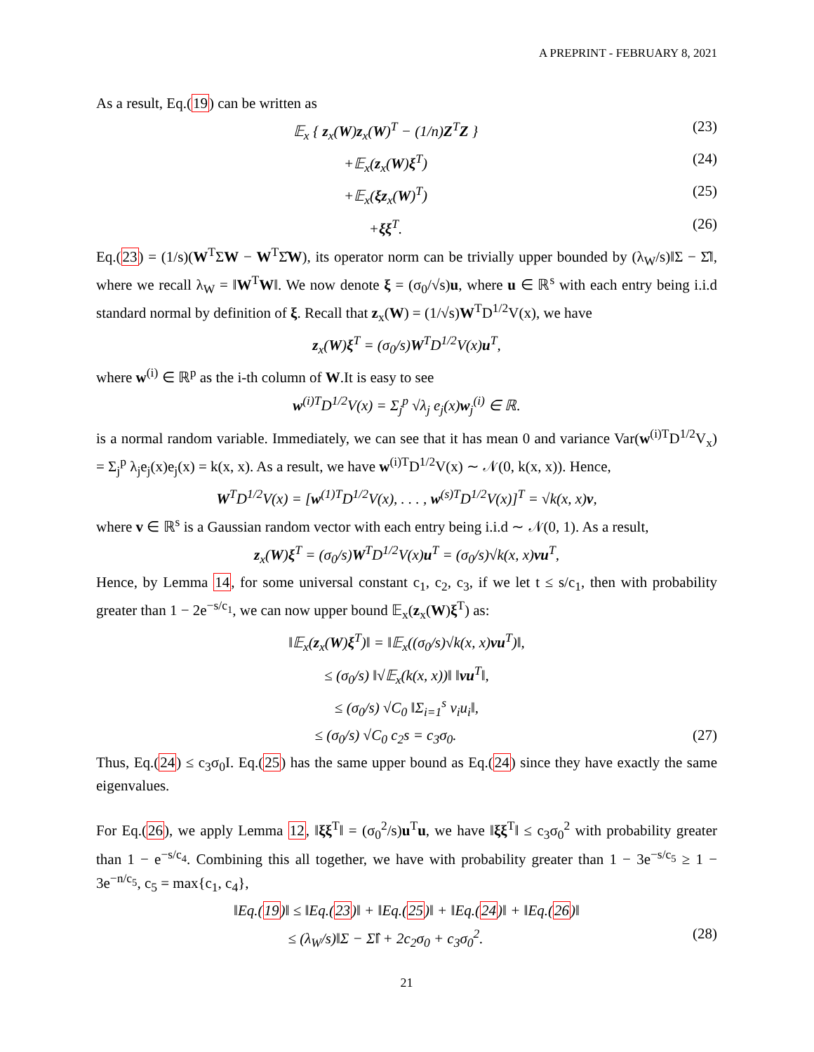A PREPRINT - FEBRUARY 8, 2021
As a result, Eq.(19) can be written as
𝔼<sub>x</sub> { z<sub>x</sub>(W)z<sub>x</sub>(W)<sup>T</sup> − (1/n)Z<sup>T</sup>Z } (23)
+𝔼<sub>x</sub>(z<sub>x</sub>(W)ξ<sup>T</sup>) (24)
+𝔼<sub>x</sub>(ξz<sub>x</sub>(W)<sup>T</sup>) (25)
+ξξ<sup>T</sup>. (26)
Eq.(23) = (1/s)(W<sup>T</sup>ΣW − W<sup>T</sup>Σ̂W), its operator norm can be trivially upper bounded by (λ<sub>W</sub>/s)‖Σ − Σ̂‖, where we recall λ<sub>W</sub> = ‖W<sup>T</sup>W‖. We now denote ξ = (σ<sub>0</sub>/√s)u, where u ∈ ℝ<sup>s</sup> with each entry being i.i.d standard normal by definition of ξ. Recall that z<sub>x</sub>(W) = (1/√s)W<sup>T</sup>D<sup>1/2</sup>V(x), we have
z<sub>x</sub>(W)ξ<sup>T</sup> = (σ<sub>0</sub>/s)W<sup>T</sup>D<sup>1/2</sup>V(x)u<sup>T</sup>,
where w<sup>(i)</sup> ∈ ℝ<sup>p</sup> as the i-th column of W.It is easy to see
w<sup>(i)T</sup>D<sup>1/2</sup>V(x) = Σ<sub>j</sub><sup>p</sup> √λ<sub>j</sub> e<sub>j</sub>(x)w<sub>j</sub><sup>(i)</sup> ∈ ℝ.
is a normal random variable. Immediately, we can see that it has mean 0 and variance Var(w<sup>(i)T</sup>D<sup>1/2</sup>V<sub>x</sub>) = Σ<sub>j</sub><sup>p</sup> λ<sub>j</sub>e<sub>j</sub>(x)e<sub>j</sub>(x) = k(x, x). As a result, we have w<sup>(i)T</sup>D<sup>1/2</sup>V(x) ∼ 𝒩(0, k(x, x)). Hence,
W<sup>T</sup>D<sup>1/2</sup>V(x) = [w<sup>(1)T</sup>D<sup>1/2</sup>V(x), . . . , w<sup>(s)T</sup>D<sup>1/2</sup>V(x)]<sup>T</sup> = √k(x, x)v,
where v ∈ ℝ<sup>s</sup> is a Gaussian random vector with each entry being i.i.d ∼ 𝒩(0, 1). As a result,
z<sub>x</sub>(W)ξ<sup>T</sup> = (σ<sub>0</sub>/s)W<sup>T</sup>D<sup>1/2</sup>V(x)u<sup>T</sup> = (σ<sub>0</sub>/s)√k(x, x)vu<sup>T</sup>,
Hence, by Lemma 14, for some universal constant c<sub>1</sub>, c<sub>2</sub>, c<sub>3</sub>, if we let t ≤ s/c<sub>1</sub>, then with probability greater than 1 − 2e<sup>−s/c<sub>1</sub></sup>, we can now upper bound 𝔼<sub>x</sub>(z<sub>x</sub>(W)ξ<sup>T</sup>) as:
‖𝔼<sub>x</sub>(z<sub>x</sub>(W)ξ<sup>T</sup>)‖ = ‖𝔼<sub>x</sub>((σ<sub>0</sub>/s)√k(x, x)vu<sup>T</sup>)‖,
≤ (σ<sub>0</sub>/s) ‖√𝔼<sub>x</sub>(k(x, x))‖ ‖vu<sup>T</sup>‖,
≤ (σ<sub>0</sub>/s) √C<sub>0</sub> ‖Σ<sub>i=1</sub><sup>s</sup> v<sub>i</sub>u<sub>i</sub>‖,
≤ (σ<sub>0</sub>/s) √C<sub>0</sub> c<sub>2</sub>s = c<sub>3</sub>σ<sub>0</sub>. (27)
Thus, Eq.(24) ≤ c<sub>3</sub>σ<sub>0</sub>I. Eq.(25) has the same upper bound as Eq.(24) since they have exactly the same eigenvalues.
For Eq.(26), we apply Lemma 12, ‖ξξ<sup>T</sup>‖ = (σ<sub>0</sub><sup>2</sup>/s)u<sup>T</sup>u, we have ‖ξξ<sup>T</sup>‖ ≤ c<sub>3</sub>σ<sub>0</sub><sup>2</sup> with probability greater than 1 − e<sup>−s/c<sub>4</sub></sup>. Combining this all together, we have with probability greater than 1 − 3e<sup>−s/c<sub>5</sub></sup> ≥ 1 − 3e<sup>−n/c<sub>5</sub></sup>, c<sub>5</sub> = max{c<sub>1</sub>, c<sub>4</sub>},
‖Eq.(19)‖ ≤ ‖Eq.(23)‖ + ‖Eq.(25)‖ + ‖Eq.(24)‖ + ‖Eq.(26)‖
≤ (λ<sub>W</sub>/s)‖Σ − Σ̂‖ + 2c<sub>2</sub>σ<sub>0</sub> + c<sub>3</sub>σ<sub>0</sub><sup>2</sup>. (28)
21